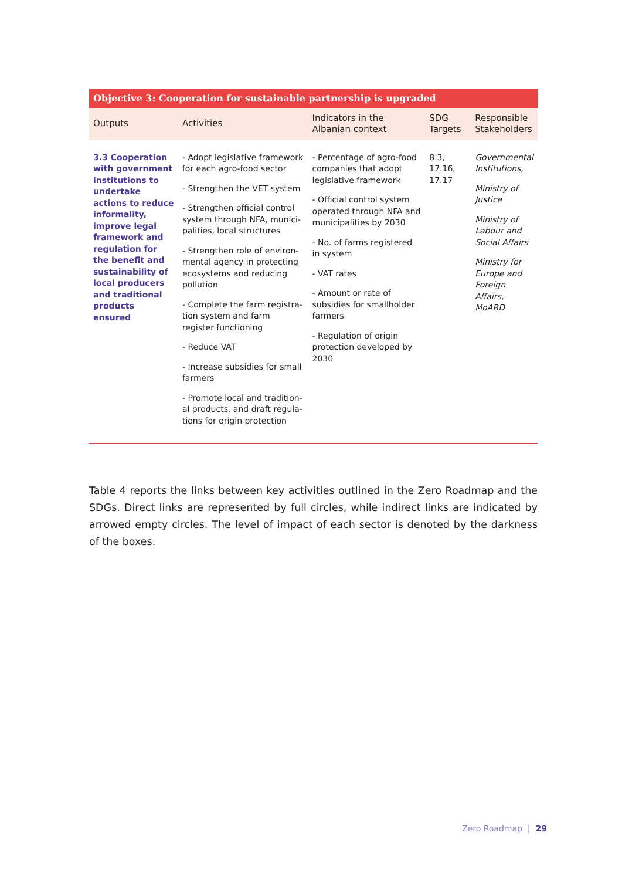| Objective 3: Cooperation for sustainable partnership is upgraded | | | | |
| --- | --- | --- | --- | --- |
| Outputs | Activities | Indicators in the Albanian context | SDG Targets | Responsible Stakeholders |
| 3.3 Cooperation with government institutions to undertake actions to reduce informality, improve legal framework and regulation for the benefit and sustainability of local producers and traditional products ensured | - Adopt legislative framework for each agro-food sector - Strengthen the VET system - Strengthen official control system through NFA, munici-palities, local structures - Strengthen role of environ-mental agency in protecting ecosystems and reducing pollution - Complete the farm registra-tion system and farm register functioning - Reduce VAT - Increase subsidies for small farmers - Promote local and tradition-al products, and draft regula-tions for origin protection | - Percentage of agro-food companies that adopt legislative framework - Official control system operated through NFA and municipalities by 2030 - No. of farms registered in system - VAT rates - Amount or rate of subsidies for smallholder farmers - Regulation of origin protection developed by 2030 | 8.3, 17.16, 17.17 | Governmental Institutions, Ministry of Justice Ministry of Labour and Social Affairs Ministry for Europe and Foreign Affairs, MoARD |
Table 4 reports the links between key activities outlined in the Zero Roadmap and the SDGs. Direct links are represented by full circles, while indirect links are indicated by arrowed empty circles. The level of impact of each sector is denoted by the darkness of the boxes.
Zero Roadmap | 29